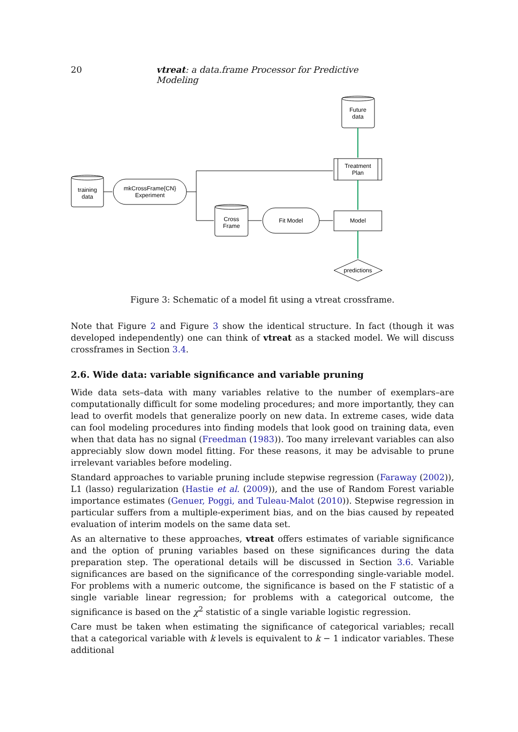20 vtreat: a data.frame Processor for Predictive Modeling
Future
data
training
data
mkCrossFrame{CN}
Experiment
Treatment
Plan
Cross
Frame
Fit Model
Model
predictions
Figure 3: Schematic of a model fit using a vtreat crossframe.
Note that Figure 2 and Figure 3 show the identical structure. In fact (though it was developed independently) one can think of vtreat as a stacked model. We will discuss crossframes in Section 3.4.
2.6. Wide data: variable significance and variable pruning
Wide data sets–data with many variables relative to the number of exemplars–are computationally difficult for some modeling procedures; and more importantly, they can lead to overfit models that generalize poorly on new data. In extreme cases, wide data can fool modeling procedures into finding models that look good on training data, even when that data has no signal (Freedman (1983)). Too many irrelevant variables can also appreciably slow down model fitting. For these reasons, it may be advisable to prune irrelevant variables before modeling.
Standard approaches to variable pruning include stepwise regression (Faraway (2002)), L1 (lasso) regularization (Hastie et al. (2009)), and the use of Random Forest variable importance estimates (Genuer, Poggi, and Tuleau-Malot (2010)). Stepwise regression in particular suffers from a multiple-experiment bias, and on the bias caused by repeated evaluation of interim models on the same data set.
As an alternative to these approaches, vtreat offers estimates of variable significance and the option of pruning variables based on these significances during the data preparation step. The operational details will be discussed in Section 3.6. Variable significances are based on the significance of the corresponding single-variable model. For problems with a numeric outcome, the significance is based on the F statistic of a single variable linear regression; for problems with a categorical outcome, the significance is based on the χ<sup>2</sup> statistic of a single variable logistic regression.
Care must be taken when estimating the significance of categorical variables; recall that a categorical variable with k levels is equivalent to k − 1 indicator variables. These additional